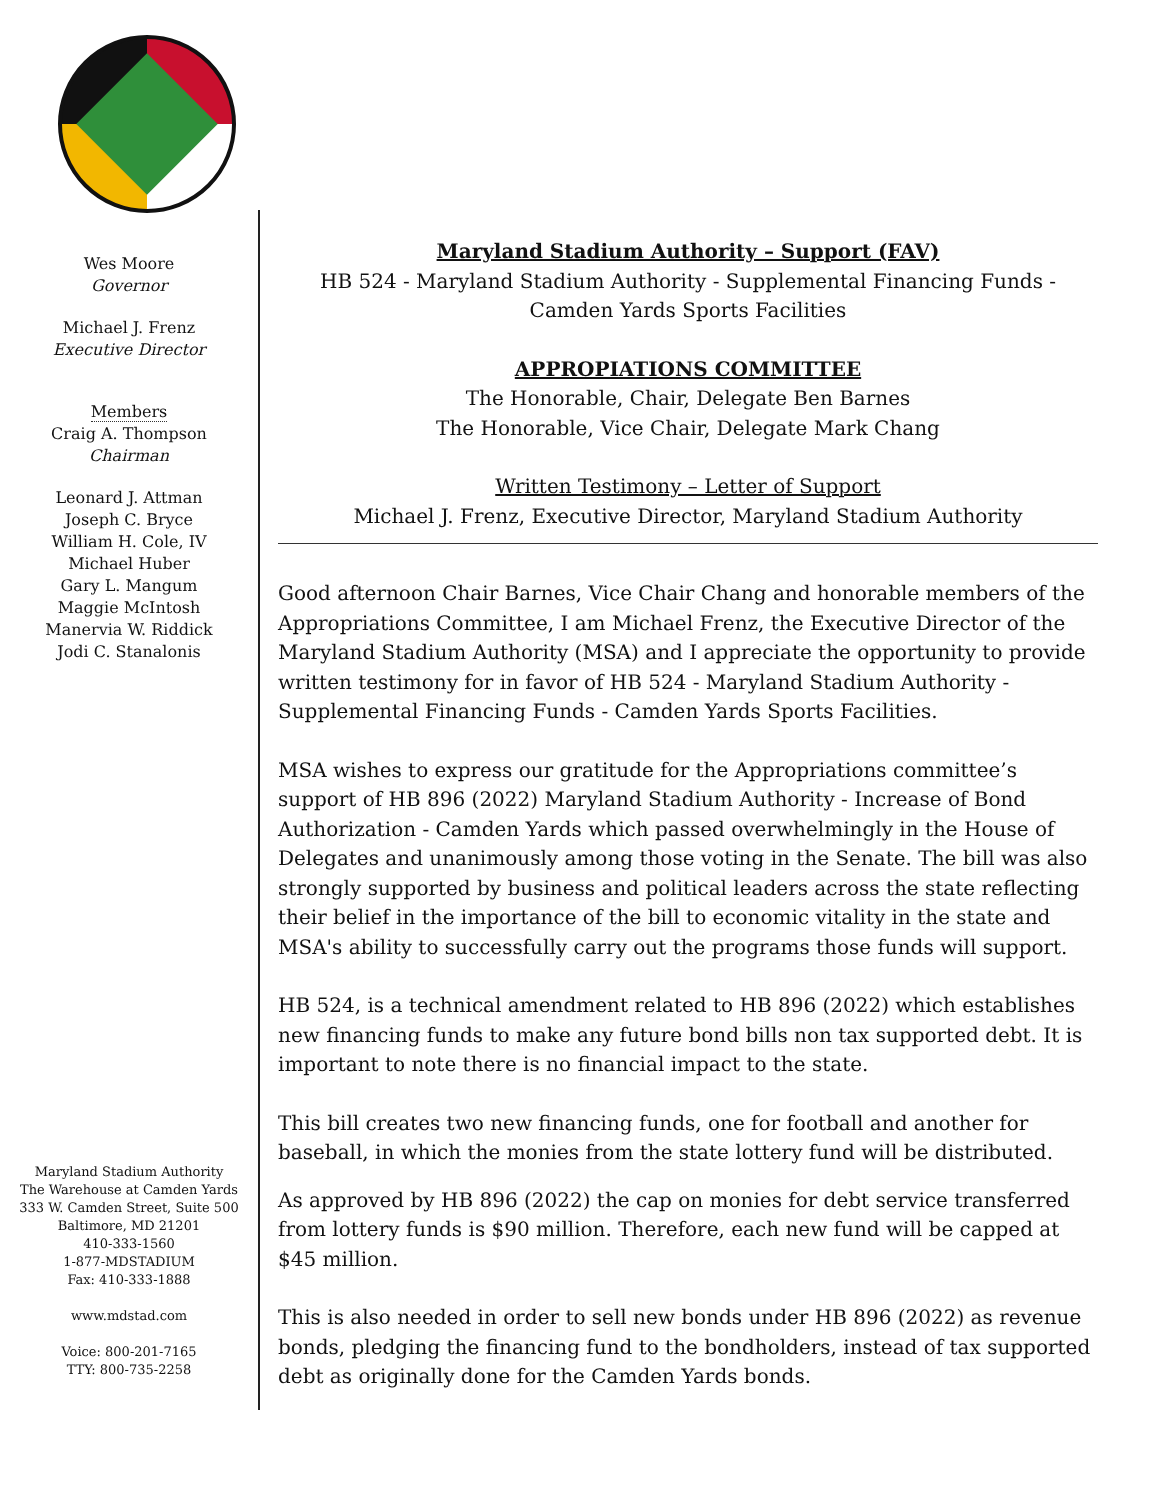Wes Moore
Governor
Michael J. Frenz
Executive Director
Members
Craig A. Thompson
Chairman
Leonard J. Attman
Joseph C. Bryce
William H. Cole, IV
Michael Huber
Gary L. Mangum
Maggie McIntosh
Manervia W. Riddick
Jodi C. Stanalonis
Maryland Stadium Authority
The Warehouse at Camden Yards
333 W. Camden Street, Suite 500
Baltimore, MD 21201
410-333-1560
1-877-MDSTADIUM
Fax: 410-333-1888
www.mdstad.com
Voice: 800-201-7165
TTY: 800-735-2258
Maryland Stadium Authority – Support (FAV)
HB 524 - Maryland Stadium Authority - Supplemental Financing Funds -
Camden Yards Sports Facilities
APPROPIATIONS COMMITTEE
The Honorable, Chair, Delegate Ben Barnes
The Honorable, Vice Chair, Delegate Mark Chang
Written Testimony – Letter of Support
Michael J. Frenz, Executive Director, Maryland Stadium Authority
Good afternoon Chair Barnes, Vice Chair Chang and honorable members of the Appropriations Committee, I am Michael Frenz, the Executive Director of the Maryland Stadium Authority (MSA) and I appreciate the opportunity to provide written testimony for in favor of HB 524 - Maryland Stadium Authority - Supplemental Financing Funds - Camden Yards Sports Facilities.
MSA wishes to express our gratitude for the Appropriations committee’s support of HB 896 (2022) Maryland Stadium Authority - Increase of Bond Authorization - Camden Yards which passed overwhelmingly in the House of Delegates and unanimously among those voting in the Senate. The bill was also strongly supported by business and political leaders across the state reflecting their belief in the importance of the bill to economic vitality in the state and MSA's ability to successfully carry out the programs those funds will support.
HB 524, is a technical amendment related to HB 896 (2022) which establishes new financing funds to make any future bond bills non tax supported debt. It is important to note there is no financial impact to the state.
This bill creates two new financing funds, one for football and another for baseball, in which the monies from the state lottery fund will be distributed.
As approved by HB 896 (2022) the cap on monies for debt service transferred from lottery funds is $90 million. Therefore, each new fund will be capped at $45 million.
This is also needed in order to sell new bonds under HB 896 (2022) as revenue bonds, pledging the financing fund to the bondholders, instead of tax supported debt as originally done for the Camden Yards bonds.